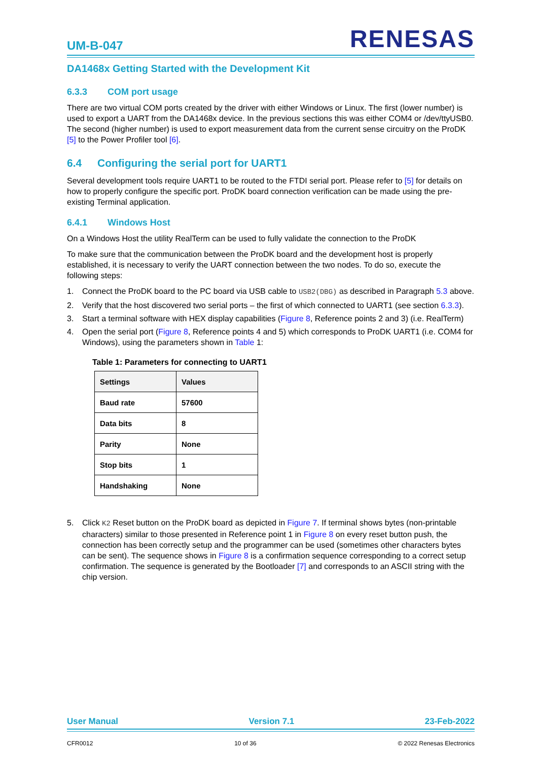UM-B-047
RENESAS
DA1468x Getting Started with the Development Kit
6.3.3 COM port usage
There are two virtual COM ports created by the driver with either Windows or Linux. The first (lower number) is used to export a UART from the DA1468x device. In the previous sections this was either COM4 or /dev/ttyUSB0. The second (higher number) is used to export measurement data from the current sense circuitry on the ProDK [5] to the Power Profiler tool [6].
6.4 Configuring the serial port for UART1
Several development tools require UART1 to be routed to the FTDI serial port. Please refer to [5] for details on how to properly configure the specific port. ProDK board connection verification can be made using the pre-existing Terminal application.
6.4.1 Windows Host
On a Windows Host the utility RealTerm can be used to fully validate the connection to the ProDK
To make sure that the communication between the ProDK board and the development host is properly established, it is necessary to verify the UART connection between the two nodes. To do so, execute the following steps:
1. Connect the ProDK board to the PC board via USB cable to USB2(DBG) as described in Paragraph 5.3 above.
2. Verify that the host discovered two serial ports – the first of which connected to UART1 (see section 6.3.3).
3. Start a terminal software with HEX display capabilities (Figure 8, Reference points 2 and 3) (i.e. RealTerm)
4. Open the serial port (Figure 8, Reference points 4 and 5) which corresponds to ProDK UART1 (i.e. COM4 for Windows), using the parameters shown in Table 1:
Table 1: Parameters for connecting to UART1
| Settings | Values |
| --- | --- |
| Baud rate | 57600 |
| Data bits | 8 |
| Parity | None |
| Stop bits | 1 |
| Handshaking | None |
5. Click K2 Reset button on the ProDK board as depicted in Figure 7. If terminal shows bytes (non-printable characters) similar to those presented in Reference point 1 in Figure 8 on every reset button push, the connection has been correctly setup and the programmer can be used (sometimes other characters bytes can be sent). The sequence shows in Figure 8 is a confirmation sequence corresponding to a correct setup confirmation. The sequence is generated by the Bootloader [7] and corresponds to an ASCII string with the chip version.
User Manual Version 7.1 23-Feb-2022
CFR0012 10 of 36 © 2022 Renesas Electronics